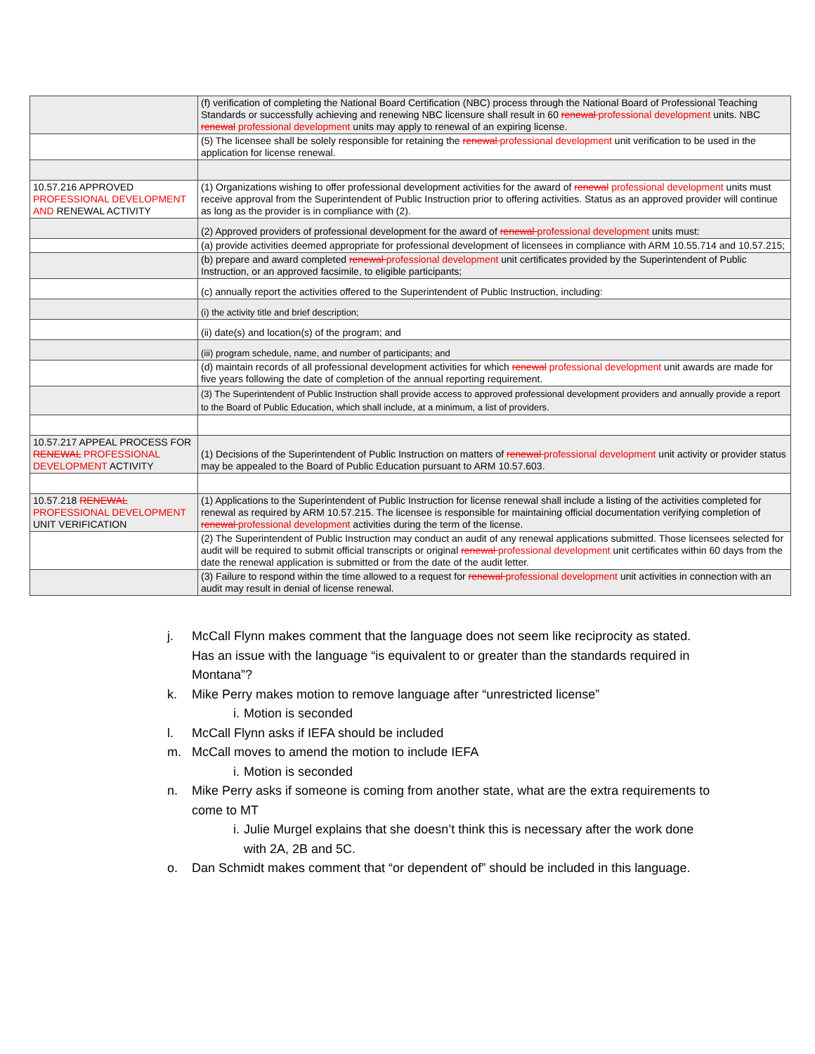| | (f) verification of completing the National Board Certification (NBC) process through the National Board of Professional Teaching Standards or successfully achieving and renewing NBC licensure shall result in 60 renewal professional development units. NBC renewal professional development units may apply to renewal of an expiring license. |
| | (5) The licensee shall be solely responsible for retaining the renewal professional development unit verification to be used in the application for license renewal. |
| 10.57.216 APPROVED PROFESSIONAL DEVELOPMENT AND RENEWAL ACTIVITY | (1) Organizations wishing to offer professional development activities for the award of renewal professional development units must receive approval from the Superintendent of Public Instruction prior to offering activities. Status as an approved provider will continue as long as the provider is in compliance with (2). |
| | (2) Approved providers of professional development for the award of renewal professional development units must: |
| | (a) provide activities deemed appropriate for professional development of licensees in compliance with ARM 10.55.714 and 10.57.215; |
| | (b) prepare and award completed renewal professional development unit certificates provided by the Superintendent of Public Instruction, or an approved facsimile, to eligible participants; |
| | (c) annually report the activities offered to the Superintendent of Public Instruction, including: |
| | (i) the activity title and brief description; |
| | (ii) date(s) and location(s) of the program; and |
| | (iii) program schedule, name, and number of participants; and |
| | (d) maintain records of all professional development activities for which renewal professional development unit awards are made for five years following the date of completion of the annual reporting requirement. |
| | (3) The Superintendent of Public Instruction shall provide access to approved professional development providers and annually provide a report to the Board of Public Education, which shall include, at a minimum, a list of providers. |
| 10.57.217 APPEAL PROCESS FOR RENEWAL PROFESSIONAL DEVELOPMENT ACTIVITY | (1) Decisions of the Superintendent of Public Instruction on matters of renewal professional development unit activity or provider status may be appealed to the Board of Public Education pursuant to ARM 10.57.603. |
| 10.57.218 RENEWAL PROFESSIONAL DEVELOPMENT UNIT VERIFICATION | (1) Applications to the Superintendent of Public Instruction for license renewal shall include a listing of the activities completed for renewal as required by ARM 10.57.215. The licensee is responsible for maintaining official documentation verifying completion of renewal professional development activities during the term of the license. |
| | (2) The Superintendent of Public Instruction may conduct an audit of any renewal applications submitted. Those licensees selected for audit will be required to submit official transcripts or original renewal professional development unit certificates within 60 days from the date the renewal application is submitted or from the date of the audit letter. |
| | (3) Failure to respond within the time allowed to a request for renewal professional development unit activities in connection with an audit may result in denial of license renewal. |
j. McCall Flynn makes comment that the language does not seem like reciprocity as stated. Has an issue with the language “is equivalent to or greater than the standards required in Montana”?
k. Mike Perry makes motion to remove language after “unrestricted license”
i. Motion is seconded
l. McCall Flynn asks if IEFA should be included
m. McCall moves to amend the motion to include IEFA
i. Motion is seconded
n. Mike Perry asks if someone is coming from another state, what are the extra requirements to come to MT
i. Julie Murgel explains that she doesn’t think this is necessary after the work done with 2A, 2B and 5C.
o. Dan Schmidt makes comment that “or dependent of” should be included in this language.